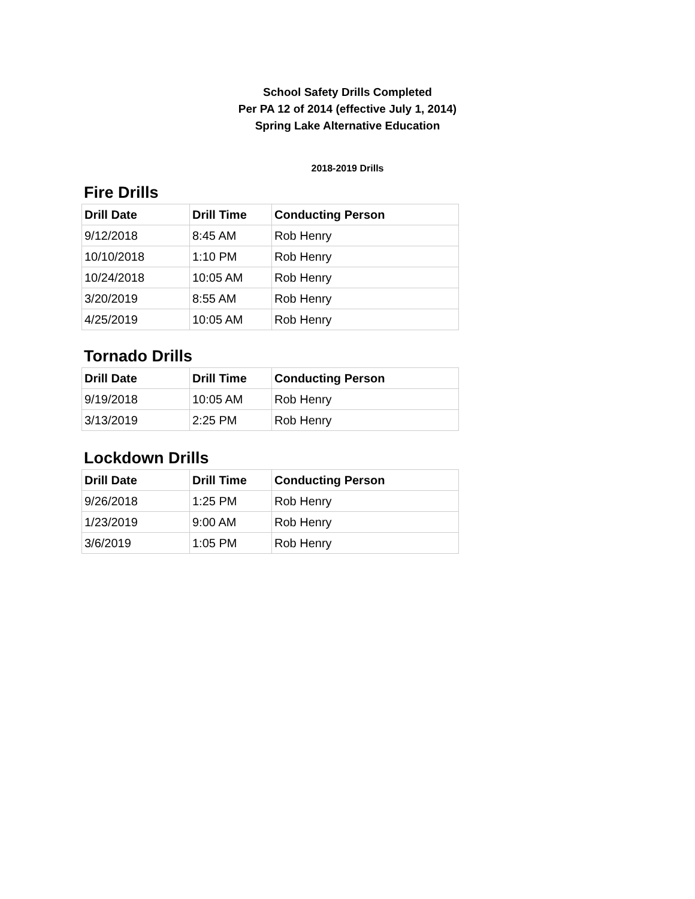School Safety Drills Completed
Per PA 12 of 2014 (effective July 1, 2014)
Spring Lake Alternative Education
2018-2019 Drills
Fire Drills
| Drill Date | Drill Time | Conducting Person |
| --- | --- | --- |
| 9/12/2018 | 8:45 AM | Rob Henry |
| 10/10/2018 | 1:10 PM | Rob Henry |
| 10/24/2018 | 10:05 AM | Rob Henry |
| 3/20/2019 | 8:55 AM | Rob Henry |
| 4/25/2019 | 10:05 AM | Rob Henry |
Tornado Drills
| Drill Date | Drill Time | Conducting Person |
| --- | --- | --- |
| 9/19/2018 | 10:05 AM | Rob Henry |
| 3/13/2019 | 2:25 PM | Rob Henry |
Lockdown Drills
| Drill Date | Drill Time | Conducting Person |
| --- | --- | --- |
| 9/26/2018 | 1:25 PM | Rob Henry |
| 1/23/2019 | 9:00 AM | Rob Henry |
| 3/6/2019 | 1:05 PM | Rob Henry |